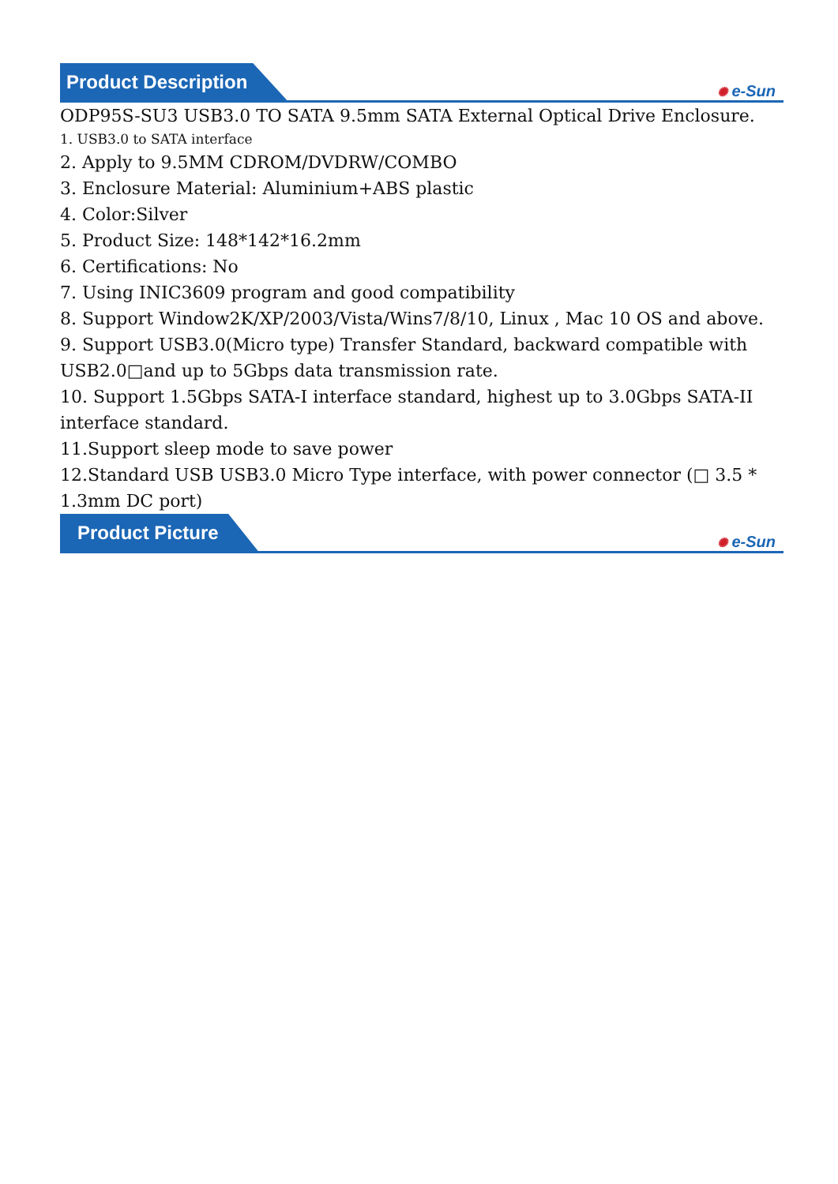Product Description
✺ e-Sun
ODP95S-SU3 USB3.0 TO SATA 9.5mm SATA External Optical Drive Enclosure.
1. USB3.0 to SATA interface
2. Apply to 9.5MM CDROM/DVDRW/COMBO
3. Enclosure Material: Aluminium+ABS plastic
4. Color:Silver
5. Product Size: 148*142*16.2mm
6. Certifications: No
7. Using INIC3609 program and good compatibility
8. Support Window2K/XP/2003/Vista/Wins7/8/10, Linux , Mac 10 OS and above.
9. Support USB3.0(Micro type) Transfer Standard, backward compatible with USB2.0□and up to 5Gbps data transmission rate.
10. Support 1.5Gbps SATA-I interface standard, highest up to 3.0Gbps SATA-II interface standard.
11.Support sleep mode to save power
12.Standard USB USB3.0 Micro Type interface, with power connector (□ 3.5 * 1.3mm DC port)
Product Picture
✺ e-Sun